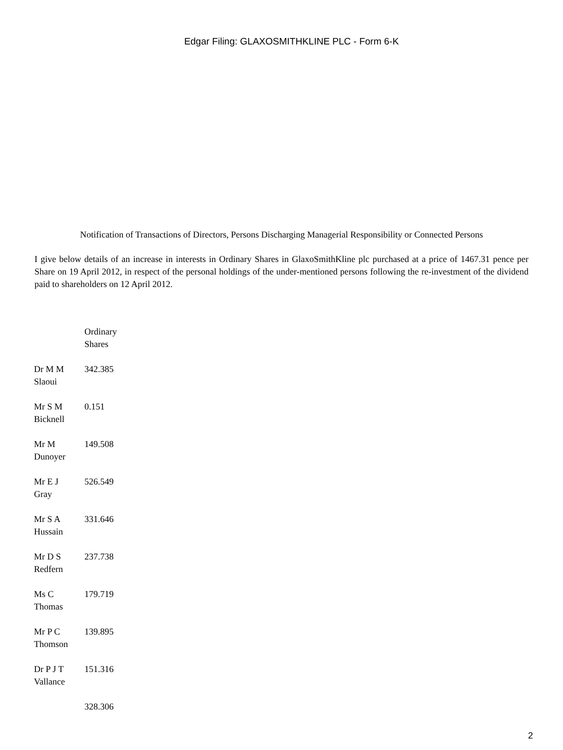Edgar Filing: GLAXOSMITHKLINE PLC - Form 6-K
Notification of Transactions of Directors, Persons Discharging Managerial Responsibility or Connected Persons
I give below details of an increase in interests in Ordinary Shares in GlaxoSmithKline plc purchased at a price of 1467.31 pence per Share on 19 April 2012, in respect of the personal holdings of the under-mentioned persons following the re-investment of the dividend paid to shareholders on 12 April 2012.
| | Ordinary Shares |
| --- | --- |
| Dr M M Slaoui | 342.385 |
| Mr S M Bicknell | 0.151 |
| Mr M Dunoyer | 149.508 |
| Mr E J Gray | 526.549 |
| Mr S A Hussain | 331.646 |
| Mr D S Redfern | 237.738 |
| Ms C Thomas | 179.719 |
| Mr P C Thomson | 139.895 |
| Dr P J T Vallance | 151.316 |
| | 328.306 |
2